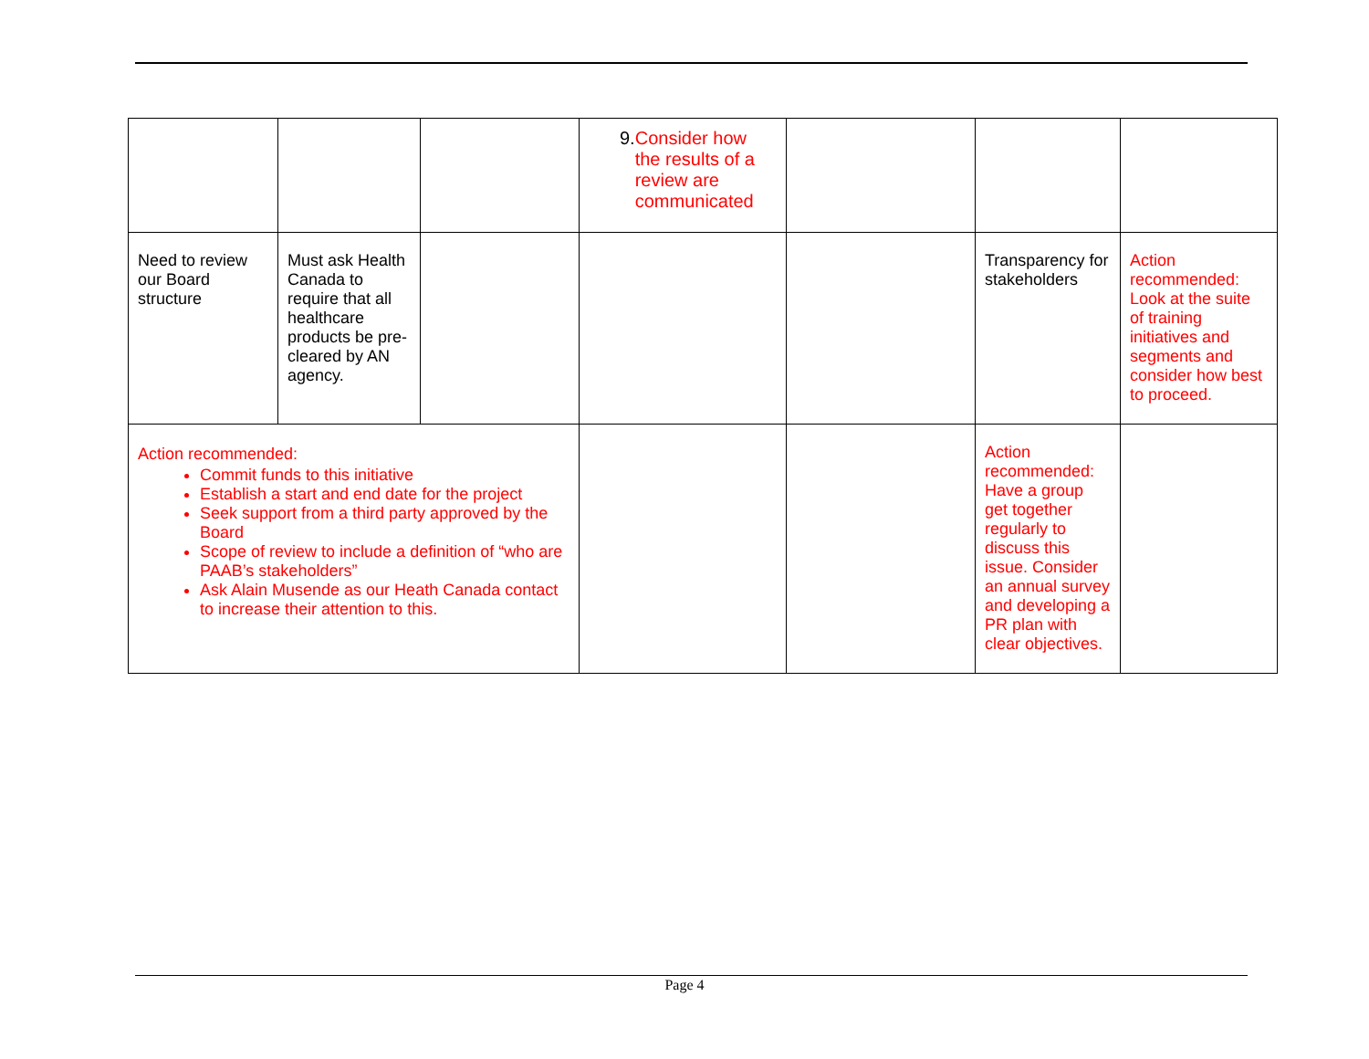| | | | 9. Consider how the results of a review are communicated | | | |
| Need to review our Board structure | Must ask Health Canada to require that all healthcare products be pre-cleared by AN agency. | | | | Transparency for stakeholders | Action recommended: Look at the suite of training initiatives and segments and consider how best to proceed. |
| Action recommended: Commit funds to this initiative Establish a start and end date for the project Seek support from a third party approved by the Board Scope of review to include a definition of “who are PAAB’s stakeholders” Ask Alain Musende as our Heath Canada contact to increase their attention to this. | | | | | Action recommended: Have a group get together regularly to discuss this issue. Consider an annual survey and developing a PR plan with clear objectives. | |
Page 4